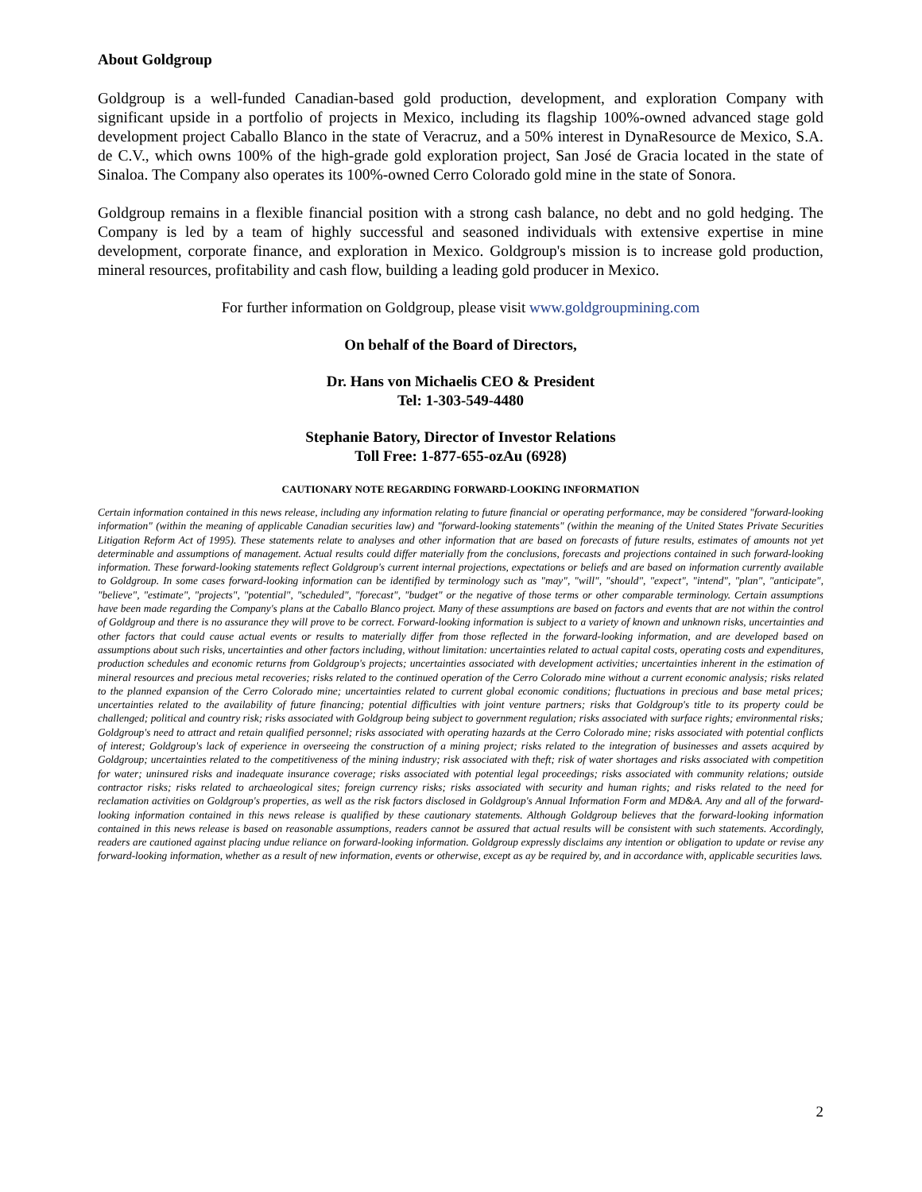About Goldgroup
Goldgroup is a well-funded Canadian-based gold production, development, and exploration Company with significant upside in a portfolio of projects in Mexico, including its flagship 100%-owned advanced stage gold development project Caballo Blanco in the state of Veracruz, and a 50% interest in DynaResource de Mexico, S.A. de C.V., which owns 100% of the high-grade gold exploration project, San José de Gracia located in the state of Sinaloa. The Company also operates its 100%-owned Cerro Colorado gold mine in the state of Sonora.
Goldgroup remains in a flexible financial position with a strong cash balance, no debt and no gold hedging. The Company is led by a team of highly successful and seasoned individuals with extensive expertise in mine development, corporate finance, and exploration in Mexico. Goldgroup's mission is to increase gold production, mineral resources, profitability and cash flow, building a leading gold producer in Mexico.
For further information on Goldgroup, please visit www.goldgroupmining.com
On behalf of the Board of Directors,
Dr. Hans von Michaelis CEO & President
Tel: 1-303-549-4480
Stephanie Batory, Director of Investor Relations
Toll Free: 1-877-655-ozAu (6928)
CAUTIONARY NOTE REGARDING FORWARD-LOOKING INFORMATION
Certain information contained in this news release, including any information relating to future financial or operating performance, may be considered "forward-looking information" (within the meaning of applicable Canadian securities law) and "forward-looking statements" (within the meaning of the United States Private Securities Litigation Reform Act of 1995). These statements relate to analyses and other information that are based on forecasts of future results, estimates of amounts not yet determinable and assumptions of management. Actual results could differ materially from the conclusions, forecasts and projections contained in such forward-looking information. These forward-looking statements reflect Goldgroup's current internal projections, expectations or beliefs and are based on information currently available to Goldgroup. In some cases forward-looking information can be identified by terminology such as "may", "will", "should", "expect", "intend", "plan", "anticipate", "believe", "estimate", "projects", "potential", "scheduled", "forecast", "budget" or the negative of those terms or other comparable terminology. Certain assumptions have been made regarding the Company's plans at the Caballo Blanco project. Many of these assumptions are based on factors and events that are not within the control of Goldgroup and there is no assurance they will prove to be correct. Forward-looking information is subject to a variety of known and unknown risks, uncertainties and other factors that could cause actual events or results to materially differ from those reflected in the forward-looking information, and are developed based on assumptions about such risks, uncertainties and other factors including, without limitation: uncertainties related to actual capital costs, operating costs and expenditures, production schedules and economic returns from Goldgroup's projects; uncertainties associated with development activities; uncertainties inherent in the estimation of mineral resources and precious metal recoveries; risks related to the continued operation of the Cerro Colorado mine without a current economic analysis; risks related to the planned expansion of the Cerro Colorado mine; uncertainties related to current global economic conditions; fluctuations in precious and base metal prices; uncertainties related to the availability of future financing; potential difficulties with joint venture partners; risks that Goldgroup's title to its property could be challenged; political and country risk; risks associated with Goldgroup being subject to government regulation; risks associated with surface rights; environmental risks; Goldgroup's need to attract and retain qualified personnel; risks associated with operating hazards at the Cerro Colorado mine; risks associated with potential conflicts of interest; Goldgroup's lack of experience in overseeing the construction of a mining project; risks related to the integration of businesses and assets acquired by Goldgroup; uncertainties related to the competitiveness of the mining industry; risk associated with theft; risk of water shortages and risks associated with competition for water; uninsured risks and inadequate insurance coverage; risks associated with potential legal proceedings; risks associated with community relations; outside contractor risks; risks related to archaeological sites; foreign currency risks; risks associated with security and human rights; and risks related to the need for reclamation activities on Goldgroup's properties, as well as the risk factors disclosed in Goldgroup's Annual Information Form and MD&A. Any and all of the forward-looking information contained in this news release is qualified by these cautionary statements. Although Goldgroup believes that the forward-looking information contained in this news release is based on reasonable assumptions, readers cannot be assured that actual results will be consistent with such statements. Accordingly, readers are cautioned against placing undue reliance on forward-looking information. Goldgroup expressly disclaims any intention or obligation to update or revise any forward-looking information, whether as a result of new information, events or otherwise, except as ay be required by, and in accordance with, applicable securities laws.
2